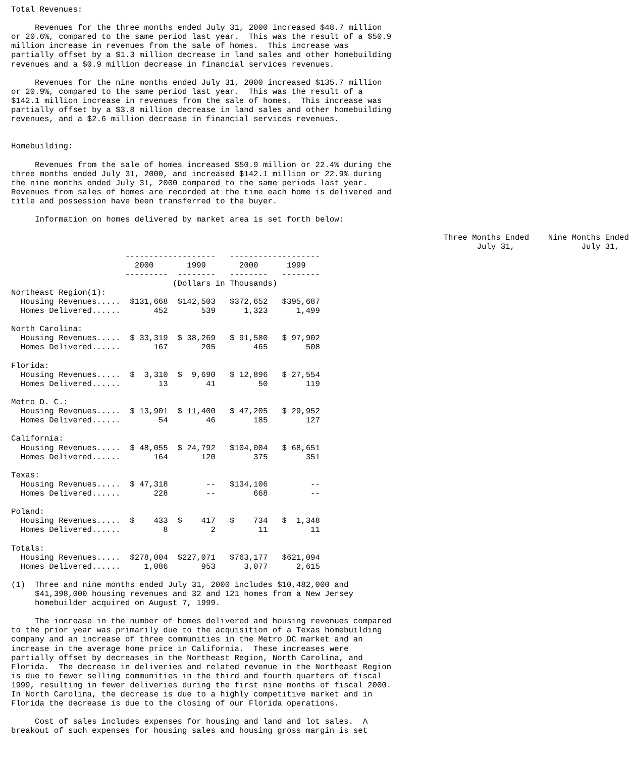Total Revenues:
Revenues for the three months ended July 31, 2000 increased $48.7 million or 20.6%, compared to the same period last year. This was the result of a $50.9 million increase in revenues from the sale of homes. This increase was partially offset by a $1.3 million decrease in land sales and other homebuilding revenues and a $0.9 million decrease in financial services revenues.
Revenues for the nine months ended July 31, 2000 increased $135.7 million or 20.9%, compared to the same period last year. This was the result of a $142.1 million increase in revenues from the sale of homes. This increase was partially offset by a $3.8 million decrease in land sales and other homebuilding revenues, and a $2.6 million decrease in financial services revenues.
Homebuilding:
Revenues from the sale of homes increased $50.9 million or 22.4% during the three months ended July 31, 2000, and increased $142.1 million or 22.9% during the nine months ended July 31, 2000 compared to the same periods last year. Revenues from sales of homes are recorded at the time each home is delivered and title and possession have been transferred to the buyer.
Information on homes delivered by market area is set forth below:
| | Three Months Ended Nine Months Ended |
| --- | --- |
| | July 31, July 31, |
| ------------------- ------------------- 2000 1999 2000 1999 --------- -------- -------- -------- (Dollars in Thousands) | |
| Northeast Region(1): | |
| Housing Revenues..... $131,668 $142,503 $372,652 $395,687 | |
| Homes Delivered...... 452 539 1,323 1,499 | |
| North Carolina: | |
| Housing Revenues..... $ 33,319 $ 38,269 $ 91,580 $ 97,902 | |
| Homes Delivered...... 167 205 465 508 | |
| Florida: | |
| Housing Revenues..... $ 3,310 $ 9,690 $ 12,896 $ 27,554 | |
| Homes Delivered...... 13 41 50 119 | |
| Metro D. C.: | |
| Housing Revenues..... $ 13,901 $ 11,400 $ 47,205 $ 29,952 | |
| Homes Delivered...... 54 46 185 127 | |
| California: | |
| Housing Revenues..... $ 48,055 $ 24,792 $104,004 $ 68,651 | |
| Homes Delivered...... 164 120 375 351 | |
| Texas: | |
| Housing Revenues..... $ 47,318 -- $134,106 -- | |
| Homes Delivered...... 228 -- 668 -- | |
| Poland: | |
| Housing Revenues..... $ 433 $ 417 $ 734 $ 1,348 | |
| Homes Delivered...... 8 2 11 11 | |
| Totals: | |
| Housing Revenues..... $278,004 $227,071 $763,177 $621,094 | |
| Homes Delivered...... 1,086 953 3,077 2,615 | |
(1) Three and nine months ended July 31, 2000 includes $10,482,000 and $41,398,000 housing revenues and 32 and 121 homes from a New Jersey homebuilder acquired on August 7, 1999.
The increase in the number of homes delivered and housing revenues compared to the prior year was primarily due to the acquisition of a Texas homebuilding company and an increase of three communities in the Metro DC market and an increase in the average home price in California. These increases were partially offset by decreases in the Northeast Region, North Carolina, and Florida. The decrease in deliveries and related revenue in the Northeast Region is due to fewer selling communities in the third and fourth quarters of fiscal 1999, resulting in fewer deliveries during the first nine months of fiscal 2000. In North Carolina, the decrease is due to a highly competitive market and in Florida the decrease is due to the closing of our Florida operations.
Cost of sales includes expenses for housing and land and lot sales. A breakout of such expenses for housing sales and housing gross margin is set